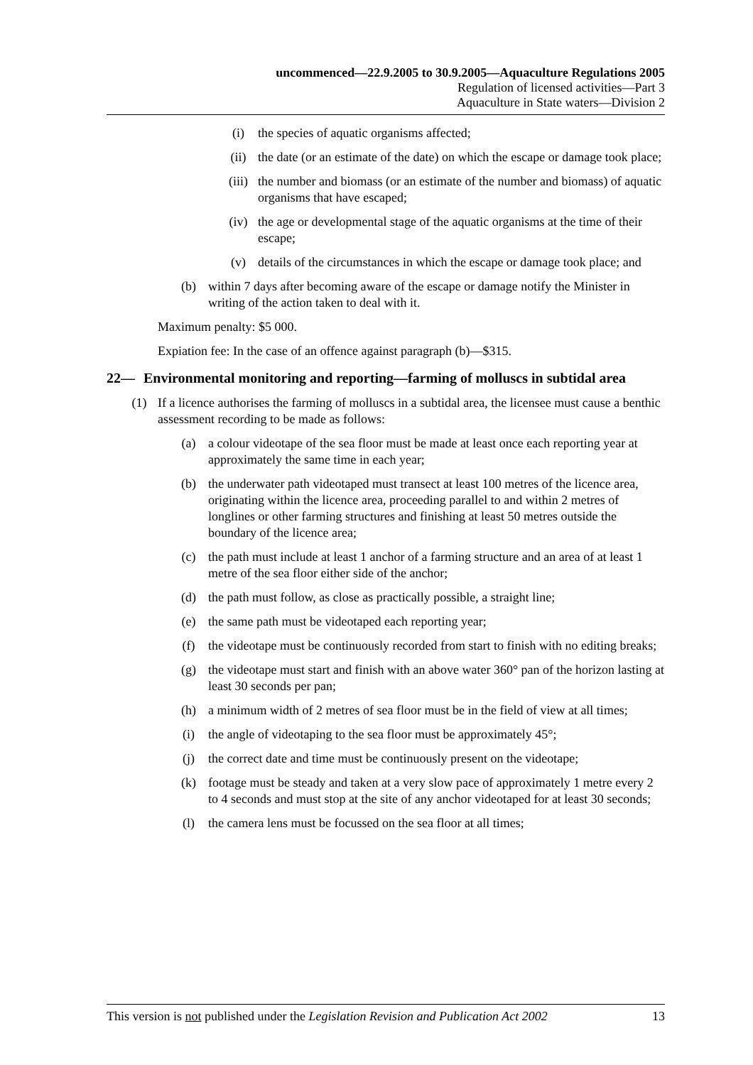uncommenced—22.9.2005 to 30.9.2005—Aquaculture Regulations 2005
Regulation of licensed activities—Part 3
Aquaculture in State waters—Division 2
(i) the species of aquatic organisms affected;
(ii) the date (or an estimate of the date) on which the escape or damage took place;
(iii) the number and biomass (or an estimate of the number and biomass) of aquatic organisms that have escaped;
(iv) the age or developmental stage of the aquatic organisms at the time of their escape;
(v) details of the circumstances in which the escape or damage took place; and
(b) within 7 days after becoming aware of the escape or damage notify the Minister in writing of the action taken to deal with it.
Maximum penalty: $5 000.
Expiation fee: In the case of an offence against paragraph (b)—$315.
22— Environmental monitoring and reporting—farming of molluscs in subtidal area
(1) If a licence authorises the farming of molluscs in a subtidal area, the licensee must cause a benthic assessment recording to be made as follows:
(a) a colour videotape of the sea floor must be made at least once each reporting year at approximately the same time in each year;
(b) the underwater path videotaped must transect at least 100 metres of the licence area, originating within the licence area, proceeding parallel to and within 2 metres of longlines or other farming structures and finishing at least 50 metres outside the boundary of the licence area;
(c) the path must include at least 1 anchor of a farming structure and an area of at least 1 metre of the sea floor either side of the anchor;
(d) the path must follow, as close as practically possible, a straight line;
(e) the same path must be videotaped each reporting year;
(f) the videotape must be continuously recorded from start to finish with no editing breaks;
(g) the videotape must start and finish with an above water 360° pan of the horizon lasting at least 30 seconds per pan;
(h) a minimum width of 2 metres of sea floor must be in the field of view at all times;
(i) the angle of videotaping to the sea floor must be approximately 45°;
(j) the correct date and time must be continuously present on the videotape;
(k) footage must be steady and taken at a very slow pace of approximately 1 metre every 2 to 4 seconds and must stop at the site of any anchor videotaped for at least 30 seconds;
(l) the camera lens must be focussed on the sea floor at all times;
This version is not published under the Legislation Revision and Publication Act 2002 13